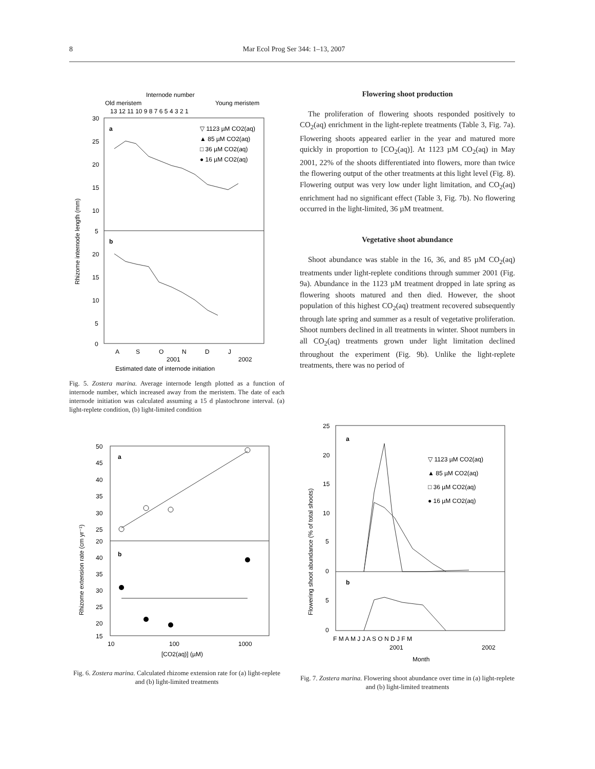8 Mar Ecol Prog Ser 344: 1–13, 2007
Internode number
Old meristem
Young meristem
13 12 11 10 9 8 7 6 5 4 3 2 1
30
25
20
15
10
5
20
15
10
5
0
a
b
▽ 1123 µM CO2(aq)
▲ 85 µM CO2(aq)
□ 36 µM CO2(aq)
● 16 µM CO2(aq)
A
S
O
N
D
J
2001
2002
Estimated date of internode initiation
Rhizome internode length (mm)
Fig. 5. Zostera marina. Average internode length plotted as a function of internode number, which increased away from the meristem. The date of each internode initiation was calculated assuming a 15 d plastochrone interval. (a) light-replete condition, (b) light-limited condition
50
45
40
35
30
25
20
40
35
30
25
20
15
a
b
10
100
1000
[CO2(aq)] (µM)
Rhizome extension rate (cm yr⁻¹)
Fig. 6. Zostera marina. Calculated rhizome extension rate for (a) light-replete and (b) light-limited treatments
Flowering shoot production
The proliferation of flowering shoots responded positively to CO<sub>2</sub>(aq) enrichment in the light-replete treatments (Table 3, Fig. 7a). Flowering shoots appeared earlier in the year and matured more quickly in proportion to [CO<sub>2</sub>(aq)]. At 1123 µM CO<sub>2</sub>(aq) in May 2001, 22% of the shoots differentiated into flowers, more than twice the flowering output of the other treatments at this light level (Fig. 8). Flowering output was very low under light limitation, and CO<sub>2</sub>(aq) enrichment had no significant effect (Table 3, Fig. 7b). No flowering occurred in the light-limited, 36 µM treatment.
Vegetative shoot abundance
Shoot abundance was stable in the 16, 36, and 85 µM CO<sub>2</sub>(aq) treatments under light-replete conditions through summer 2001 (Fig. 9a). Abundance in the 1123 µM treatment dropped in late spring as flowering shoots matured and then died. However, the shoot population of this highest CO<sub>2</sub>(aq) treatment recovered subsequently through late spring and summer as a result of vegetative proliferation. Shoot numbers declined in all treatments in winter. Shoot numbers in all CO<sub>2</sub>(aq) treatments grown under light limitation declined throughout the experiment (Fig. 9b). Unlike the light-replete treatments, there was no period of
25
20
15
10
5
0
5
0
a
b
▽ 1123 µM CO2(aq)
▲ 85 µM CO2(aq)
□ 36 µM CO2(aq)
● 16 µM CO2(aq)
F M A M J J A S O N D J F M
2001
2002
Month
Flowering shoot abundance (% of total shoots)
Fig. 7. Zostera marina. Flowering shoot abundance over time in (a) light-replete and (b) light-limited treatments